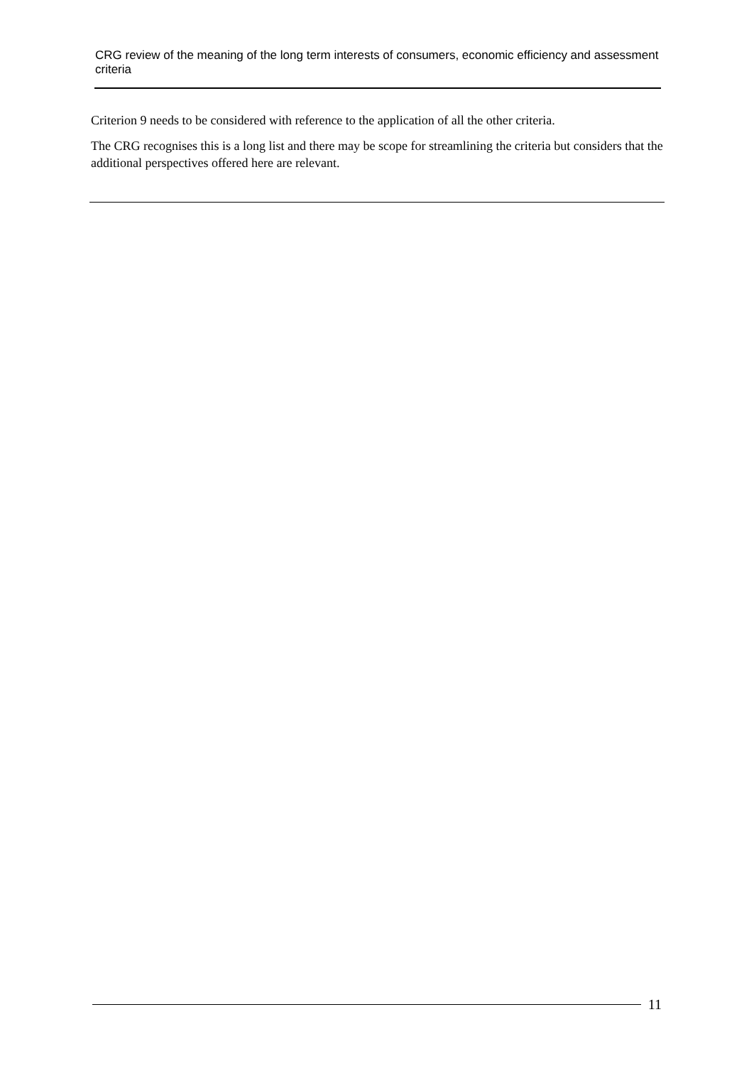CRG review of the meaning of the long term interests of consumers, economic efficiency and assessment criteria
Criterion 9 needs to be considered with reference to the application of all the other criteria.
The CRG recognises this is a long list and there may be scope for streamlining the criteria but considers that the additional perspectives offered here are relevant.
11